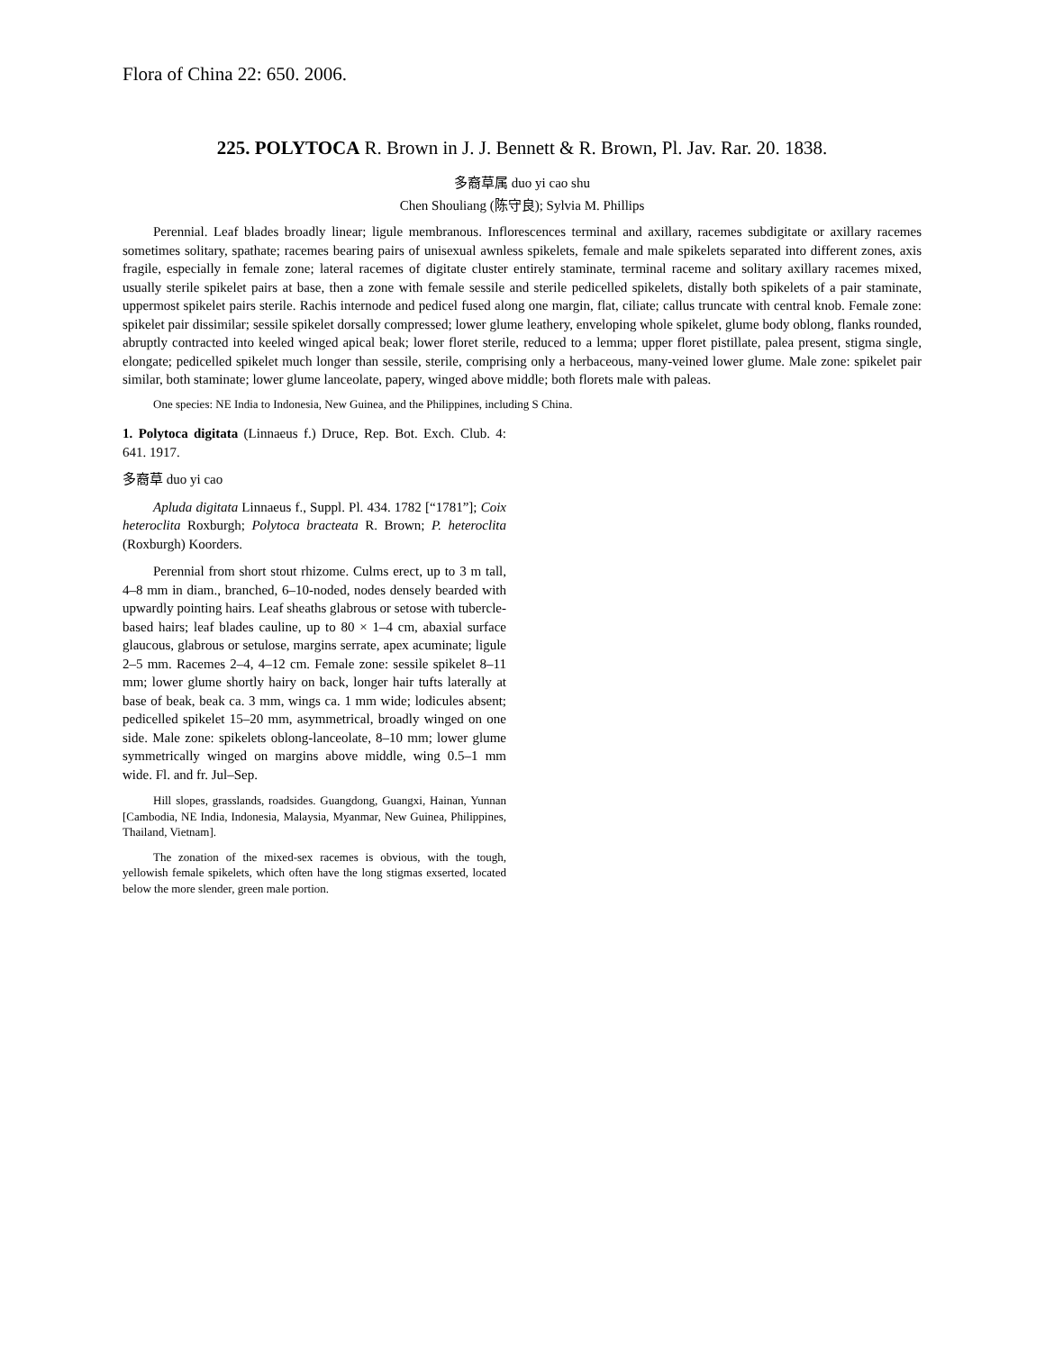Flora of China 22: 650. 2006.
225. POLYTOCA R. Brown in J. J. Bennett & R. Brown, Pl. Jav. Rar. 20. 1838.
多裔草属 duo yi cao shu
Chen Shouliang (陈守良); Sylvia M. Phillips
Perennial. Leaf blades broadly linear; ligule membranous. Inflorescences terminal and axillary, racemes subdigitate or axillary racemes sometimes solitary, spathate; racemes bearing pairs of unisexual awnless spikelets, female and male spikelets separated into different zones, axis fragile, especially in female zone; lateral racemes of digitate cluster entirely staminate, terminal raceme and solitary axillary racemes mixed, usually sterile spikelet pairs at base, then a zone with female sessile and sterile pedicelled spikelets, distally both spikelets of a pair staminate, uppermost spikelet pairs sterile. Rachis internode and pedicel fused along one margin, flat, ciliate; callus truncate with central knob. Female zone: spikelet pair dissimilar; sessile spikelet dorsally compressed; lower glume leathery, enveloping whole spikelet, glume body oblong, flanks rounded, abruptly contracted into keeled winged apical beak; lower floret sterile, reduced to a lemma; upper floret pistillate, palea present, stigma single, elongate; pedicelled spikelet much longer than sessile, sterile, comprising only a herbaceous, many-veined lower glume. Male zone: spikelet pair similar, both staminate; lower glume lanceolate, papery, winged above middle; both florets male with paleas.
One species: NE India to Indonesia, New Guinea, and the Philippines, including S China.
1. Polytoca digitata (Linnaeus f.) Druce, Rep. Bot. Exch. Club. 4: 641. 1917.
多裔草 duo yi cao
Apluda digitata Linnaeus f., Suppl. Pl. 434. 1782 [“1781”]; Coix heteroclita Roxburgh; Polytoca bracteata R. Brown; P. heteroclita (Roxburgh) Koorders.
Perennial from short stout rhizome. Culms erect, up to 3 m tall, 4–8 mm in diam., branched, 6–10-noded, nodes densely bearded with upwardly pointing hairs. Leaf sheaths glabrous or setose with tubercle-based hairs; leaf blades cauline, up to 80 × 1–4 cm, abaxial surface glaucous, glabrous or setulose, margins serrate, apex acuminate; ligule 2–5 mm. Racemes 2–4, 4–12 cm. Female zone: sessile spikelet 8–11 mm; lower glume shortly hairy on back, longer hair tufts laterally at base of beak, beak ca. 3 mm, wings ca. 1 mm wide; lodicules absent; pedicelled spikelet 15–20 mm, asymmetrical, broadly winged on one side. Male zone: spikelets oblong-lanceolate, 8–10 mm; lower glume symmetrically winged on margins above middle, wing 0.5–1 mm wide. Fl. and fr. Jul–Sep.
Hill slopes, grasslands, roadsides. Guangdong, Guangxi, Hainan, Yunnan [Cambodia, NE India, Indonesia, Malaysia, Myanmar, New Guinea, Philippines, Thailand, Vietnam].
The zonation of the mixed-sex racemes is obvious, with the tough, yellowish female spikelets, which often have the long stigmas exserted, located below the more slender, green male portion.